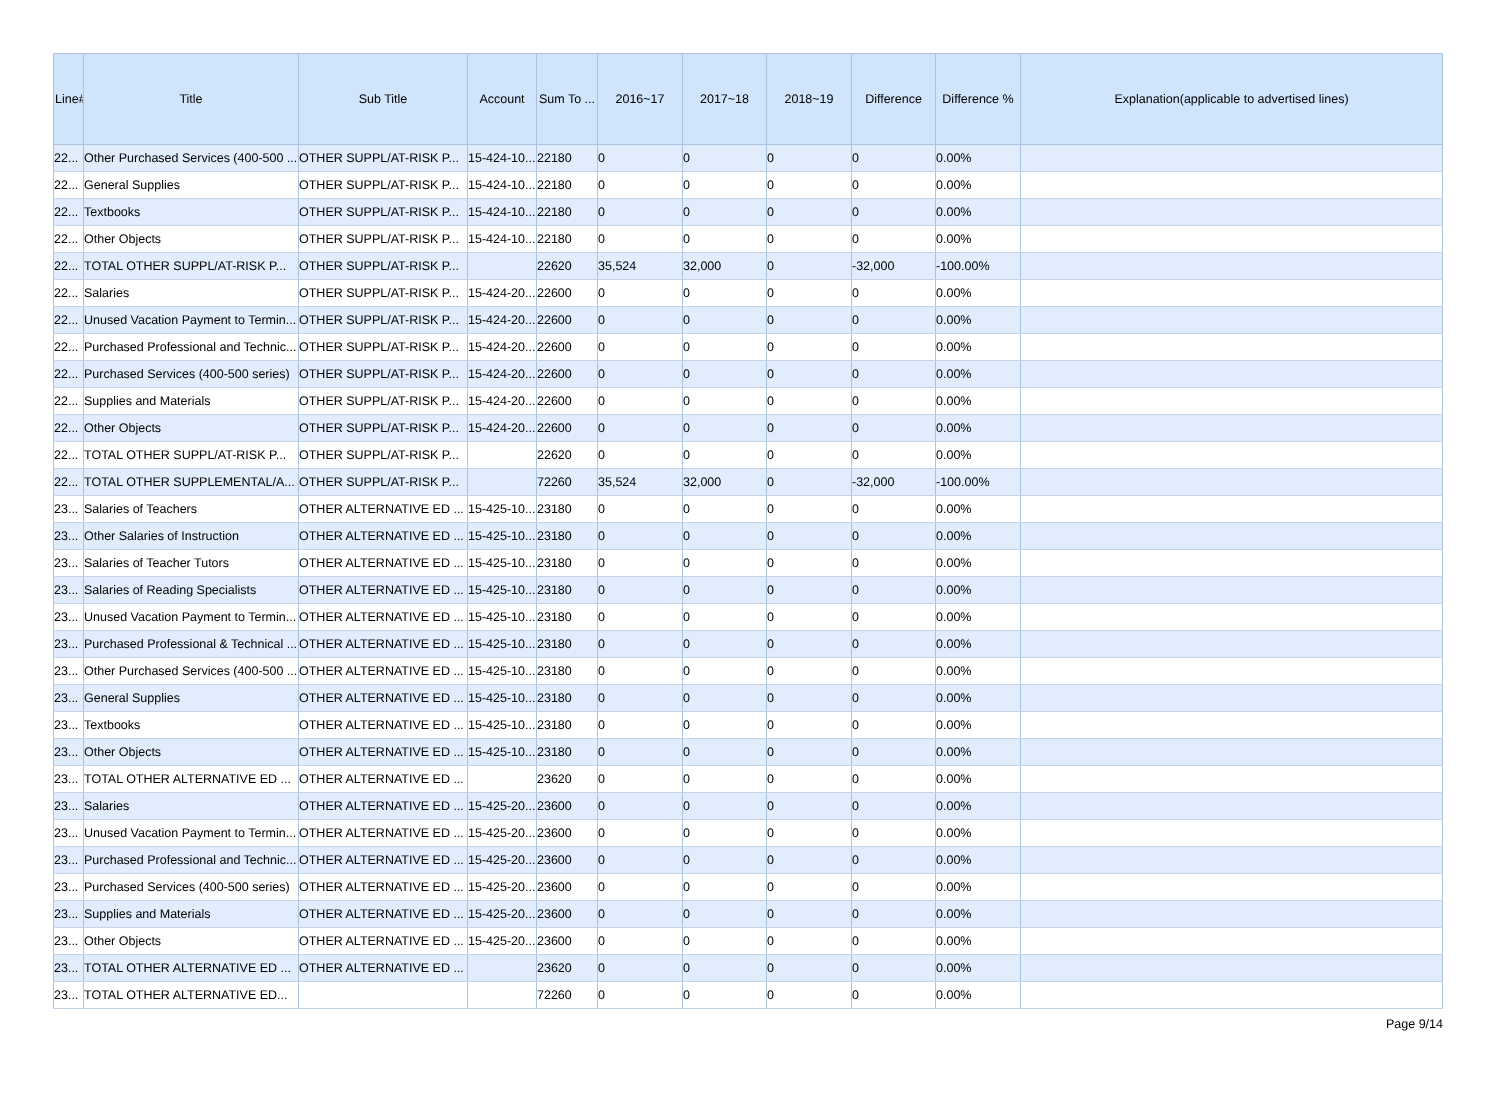| Line# | Title | Sub Title | Account | Sum To ... | 2016~17 | 2017~18 | 2018~19 | Difference | Difference % | Explanation(applicable to advertised lines) |
| --- | --- | --- | --- | --- | --- | --- | --- | --- | --- | --- |
| 22... | Other Purchased Services (400-500 ... | OTHER SUPPL/AT-RISK P... | 15-424-10... | 22180 | 0 | 0 | 0 | 0 | 0.00% | |
| 22... | General Supplies | OTHER SUPPL/AT-RISK P... | 15-424-10... | 22180 | 0 | 0 | 0 | 0 | 0.00% | |
| 22... | Textbooks | OTHER SUPPL/AT-RISK P... | 15-424-10... | 22180 | 0 | 0 | 0 | 0 | 0.00% | |
| 22... | Other Objects | OTHER SUPPL/AT-RISK P... | 15-424-10... | 22180 | 0 | 0 | 0 | 0 | 0.00% | |
| 22... | TOTAL OTHER SUPPL/AT-RISK P... | OTHER SUPPL/AT-RISK P... | | 22620 | 35,524 | 32,000 | 0 | -32,000 | -100.00% | |
| 22... | Salaries | OTHER SUPPL/AT-RISK P... | 15-424-20... | 22600 | 0 | 0 | 0 | 0 | 0.00% | |
| 22... | Unused Vacation Payment to Termin... | OTHER SUPPL/AT-RISK P... | 15-424-20... | 22600 | 0 | 0 | 0 | 0 | 0.00% | |
| 22... | Purchased Professional and Technic... | OTHER SUPPL/AT-RISK P... | 15-424-20... | 22600 | 0 | 0 | 0 | 0 | 0.00% | |
| 22... | Purchased Services (400-500 series) | OTHER SUPPL/AT-RISK P... | 15-424-20... | 22600 | 0 | 0 | 0 | 0 | 0.00% | |
| 22... | Supplies and Materials | OTHER SUPPL/AT-RISK P... | 15-424-20... | 22600 | 0 | 0 | 0 | 0 | 0.00% | |
| 22... | Other Objects | OTHER SUPPL/AT-RISK P... | 15-424-20... | 22600 | 0 | 0 | 0 | 0 | 0.00% | |
| 22... | TOTAL OTHER SUPPL/AT-RISK P... | OTHER SUPPL/AT-RISK P... | | 22620 | 0 | 0 | 0 | 0 | 0.00% | |
| 22... | TOTAL OTHER SUPPLEMENTAL/A... | OTHER SUPPL/AT-RISK P... | | 72260 | 35,524 | 32,000 | 0 | -32,000 | -100.00% | |
| 23... | Salaries of Teachers | OTHER ALTERNATIVE ED ... | 15-425-10... | 23180 | 0 | 0 | 0 | 0 | 0.00% | |
| 23... | Other Salaries of Instruction | OTHER ALTERNATIVE ED ... | 15-425-10... | 23180 | 0 | 0 | 0 | 0 | 0.00% | |
| 23... | Salaries of Teacher Tutors | OTHER ALTERNATIVE ED ... | 15-425-10... | 23180 | 0 | 0 | 0 | 0 | 0.00% | |
| 23... | Salaries of Reading Specialists | OTHER ALTERNATIVE ED ... | 15-425-10... | 23180 | 0 | 0 | 0 | 0 | 0.00% | |
| 23... | Unused Vacation Payment to Termin... | OTHER ALTERNATIVE ED ... | 15-425-10... | 23180 | 0 | 0 | 0 | 0 | 0.00% | |
| 23... | Purchased Professional & Technical ... | OTHER ALTERNATIVE ED ... | 15-425-10... | 23180 | 0 | 0 | 0 | 0 | 0.00% | |
| 23... | Other Purchased Services (400-500 ... | OTHER ALTERNATIVE ED ... | 15-425-10... | 23180 | 0 | 0 | 0 | 0 | 0.00% | |
| 23... | General Supplies | OTHER ALTERNATIVE ED ... | 15-425-10... | 23180 | 0 | 0 | 0 | 0 | 0.00% | |
| 23... | Textbooks | OTHER ALTERNATIVE ED ... | 15-425-10... | 23180 | 0 | 0 | 0 | 0 | 0.00% | |
| 23... | Other Objects | OTHER ALTERNATIVE ED ... | 15-425-10... | 23180 | 0 | 0 | 0 | 0 | 0.00% | |
| 23... | TOTAL OTHER ALTERNATIVE ED ... | OTHER ALTERNATIVE ED ... | | 23620 | 0 | 0 | 0 | 0 | 0.00% | |
| 23... | Salaries | OTHER ALTERNATIVE ED ... | 15-425-20... | 23600 | 0 | 0 | 0 | 0 | 0.00% | |
| 23... | Unused Vacation Payment to Termin... | OTHER ALTERNATIVE ED ... | 15-425-20... | 23600 | 0 | 0 | 0 | 0 | 0.00% | |
| 23... | Purchased Professional and Technic... | OTHER ALTERNATIVE ED ... | 15-425-20... | 23600 | 0 | 0 | 0 | 0 | 0.00% | |
| 23... | Purchased Services (400-500 series) | OTHER ALTERNATIVE ED ... | 15-425-20... | 23600 | 0 | 0 | 0 | 0 | 0.00% | |
| 23... | Supplies and Materials | OTHER ALTERNATIVE ED ... | 15-425-20... | 23600 | 0 | 0 | 0 | 0 | 0.00% | |
| 23... | Other Objects | OTHER ALTERNATIVE ED ... | 15-425-20... | 23600 | 0 | 0 | 0 | 0 | 0.00% | |
| 23... | TOTAL OTHER ALTERNATIVE ED ... | OTHER ALTERNATIVE ED ... | | 23620 | 0 | 0 | 0 | 0 | 0.00% | |
| 23... | TOTAL OTHER ALTERNATIVE ED... | | | 72260 | 0 | 0 | 0 | 0 | 0.00% | |
Page 9/14